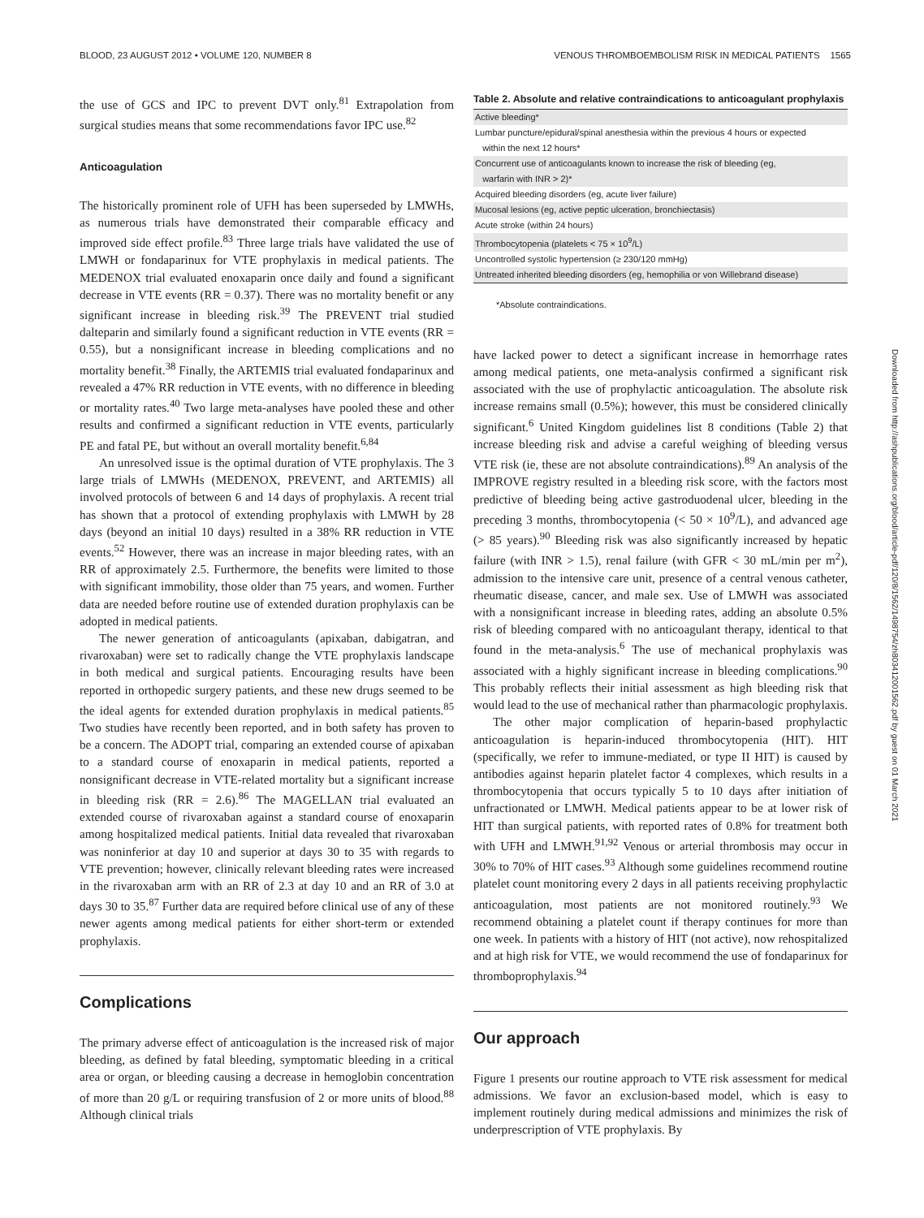BLOOD, 23 AUGUST 2012 • VOLUME 120, NUMBER 8 VENOUS THROMBOEMBOLISM RISK IN MEDICAL PATIENTS 1565
the use of GCS and IPC to prevent DVT only.<sup>81</sup> Extrapolation from surgical studies means that some recommendations favor IPC use.<sup>82</sup>
Anticoagulation
The historically prominent role of UFH has been superseded by LMWHs, as numerous trials have demonstrated their comparable efficacy and improved side effect profile.<sup>83</sup> Three large trials have validated the use of LMWH or fondaparinux for VTE prophylaxis in medical patients. The MEDENOX trial evaluated enoxaparin once daily and found a significant decrease in VTE events (RR = 0.37). There was no mortality benefit or any significant increase in bleeding risk.<sup>39</sup> The PREVENT trial studied dalteparin and similarly found a significant reduction in VTE events (RR = 0.55), but a nonsignificant increase in bleeding complications and no mortality benefit.<sup>38</sup> Finally, the ARTEMIS trial evaluated fondaparinux and revealed a 47% RR reduction in VTE events, with no difference in bleeding or mortality rates.<sup>40</sup> Two large meta-analyses have pooled these and other results and confirmed a significant reduction in VTE events, particularly PE and fatal PE, but without an overall mortality benefit.<sup>6,84</sup>
An unresolved issue is the optimal duration of VTE prophylaxis. The 3 large trials of LMWHs (MEDENOX, PREVENT, and ARTEMIS) all involved protocols of between 6 and 14 days of prophylaxis. A recent trial has shown that a protocol of extending prophylaxis with LMWH by 28 days (beyond an initial 10 days) resulted in a 38% RR reduction in VTE events.<sup>52</sup> However, there was an increase in major bleeding rates, with an RR of approximately 2.5. Furthermore, the benefits were limited to those with significant immobility, those older than 75 years, and women. Further data are needed before routine use of extended duration prophylaxis can be adopted in medical patients.
The newer generation of anticoagulants (apixaban, dabigatran, and rivaroxaban) were set to radically change the VTE prophylaxis landscape in both medical and surgical patients. Encouraging results have been reported in orthopedic surgery patients, and these new drugs seemed to be the ideal agents for extended duration prophylaxis in medical patients.<sup>85</sup> Two studies have recently been reported, and in both safety has proven to be a concern. The ADOPT trial, comparing an extended course of apixaban to a standard course of enoxaparin in medical patients, reported a nonsignificant decrease in VTE-related mortality but a significant increase in bleeding risk (RR = 2.6).<sup>86</sup> The MAGELLAN trial evaluated an extended course of rivaroxaban against a standard course of enoxaparin among hospitalized medical patients. Initial data revealed that rivaroxaban was noninferior at day 10 and superior at days 30 to 35 with regards to VTE prevention; however, clinically relevant bleeding rates were increased in the rivaroxaban arm with an RR of 2.3 at day 10 and an RR of 3.0 at days 30 to 35.<sup>87</sup> Further data are required before clinical use of any of these newer agents among medical patients for either short-term or extended prophylaxis.
Complications
The primary adverse effect of anticoagulation is the increased risk of major bleeding, as defined by fatal bleeding, symptomatic bleeding in a critical area or organ, or bleeding causing a decrease in hemoglobin concentration of more than 20 g/L or requiring transfusion of 2 or more units of blood.<sup>88</sup> Although clinical trials
Table 2. Absolute and relative contraindications to anticoagulant prophylaxis
| Active bleeding* |
| Lumbar puncture/epidural/spinal anesthesia within the previous 4 hours or expected within the next 12 hours* |
| Concurrent use of anticoagulants known to increase the risk of bleeding (eg, warfarin with INR > 2)* |
| Acquired bleeding disorders (eg, acute liver failure) |
| Mucosal lesions (eg, active peptic ulceration, bronchiectasis) |
| Acute stroke (within 24 hours) |
| Thrombocytopenia (platelets < 75 × 10<sup>9</sup>/L) |
| Uncontrolled systolic hypertension (≥ 230/120 mmHg) |
| Untreated inherited bleeding disorders (eg, hemophilia or von Willebrand disease) |
*Absolute contraindications.
have lacked power to detect a significant increase in hemorrhage rates among medical patients, one meta-analysis confirmed a significant risk associated with the use of prophylactic anticoagulation. The absolute risk increase remains small (0.5%); however, this must be considered clinically significant.<sup>6</sup> United Kingdom guidelines list 8 conditions (Table 2) that increase bleeding risk and advise a careful weighing of bleeding versus VTE risk (ie, these are not absolute contraindications).<sup>89</sup> An analysis of the IMPROVE registry resulted in a bleeding risk score, with the factors most predictive of bleeding being active gastroduodenal ulcer, bleeding in the preceding 3 months, thrombocytopenia (< 50 × 10<sup>9</sup>/L), and advanced age (> 85 years).<sup>90</sup> Bleeding risk was also significantly increased by hepatic failure (with INR > 1.5), renal failure (with GFR < 30 mL/min per m<sup>2</sup>), admission to the intensive care unit, presence of a central venous catheter, rheumatic disease, cancer, and male sex. Use of LMWH was associated with a nonsignificant increase in bleeding rates, adding an absolute 0.5% risk of bleeding compared with no anticoagulant therapy, identical to that found in the meta-analysis.<sup>6</sup> The use of mechanical prophylaxis was associated with a highly significant increase in bleeding complications.<sup>90</sup> This probably reflects their initial assessment as high bleeding risk that would lead to the use of mechanical rather than pharmacologic prophylaxis.
The other major complication of heparin-based prophylactic anticoagulation is heparin-induced thrombocytopenia (HIT). HIT (specifically, we refer to immune-mediated, or type II HIT) is caused by antibodies against heparin platelet factor 4 complexes, which results in a thrombocytopenia that occurs typically 5 to 10 days after initiation of unfractionated or LMWH. Medical patients appear to be at lower risk of HIT than surgical patients, with reported rates of 0.8% for treatment both with UFH and LMWH.<sup>91,92</sup> Venous or arterial thrombosis may occur in 30% to 70% of HIT cases.<sup>93</sup> Although some guidelines recommend routine platelet count monitoring every 2 days in all patients receiving prophylactic anticoagulation, most patients are not monitored routinely.<sup>93</sup> We recommend obtaining a platelet count if therapy continues for more than one week. In patients with a history of HIT (not active), now rehospitalized and at high risk for VTE, we would recommend the use of fondaparinux for thromboprophylaxis.<sup>94</sup>
Our approach
Figure 1 presents our routine approach to VTE risk assessment for medical admissions. We favor an exclusion-based model, which is easy to implement routinely during medical admissions and minimizes the risk of underprescription of VTE prophylaxis. By
Downloaded from http://ashpublications.org/blood/article-pdf/120/8/1562/1498754/zh803412001562.pdf by guest on 01 March 2021